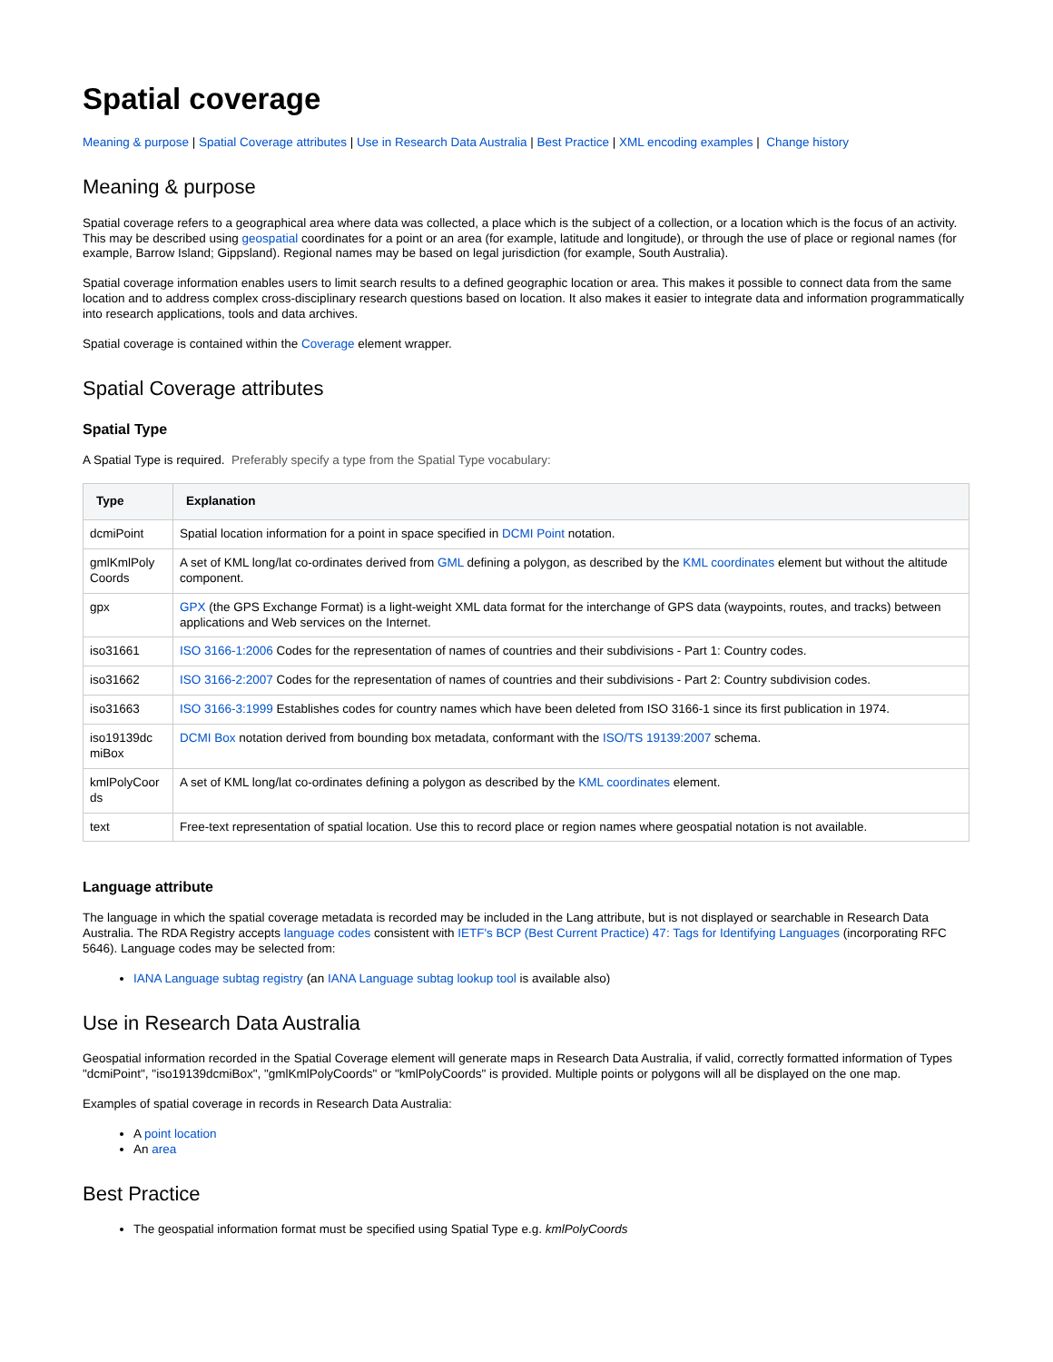Spatial coverage
Meaning & purpose | Spatial Coverage attributes | Use in Research Data Australia | Best Practice | XML encoding examples | Change history
Meaning & purpose
Spatial coverage refers to a geographical area where data was collected, a place which is the subject of a collection, or a location which is the focus of an activity. This may be described using geospatial coordinates for a point or an area (for example, latitude and longitude), or through the use of place or regional names (for example, Barrow Island; Gippsland). Regional names may be based on legal jurisdiction (for example, South Australia).
Spatial coverage information enables users to limit search results to a defined geographic location or area. This makes it possible to connect data from the same location and to address complex cross-disciplinary research questions based on location. It also makes it easier to integrate data and information programmatically into research applications, tools and data archives.
Spatial coverage is contained within the Coverage element wrapper.
Spatial Coverage attributes
Spatial Type
A Spatial Type is required. Preferably specify a type from the Spatial Type vocabulary:
| Type | Explanation |
| --- | --- |
| dcmiPoint | Spatial location information for a point in space specified in DCMI Point notation. |
| gmlKmlPoly Coords | A set of KML long/lat co-ordinates derived from GML defining a polygon, as described by the KML coordinates element but without the altitude component. |
| gpx | GPX (the GPS Exchange Format) is a light-weight XML data format for the interchange of GPS data (waypoints, routes, and tracks) between applications and Web services on the Internet. |
| iso31661 | ISO 3166-1:2006 Codes for the representation of names of countries and their subdivisions - Part 1: Country codes. |
| iso31662 | ISO 3166-2:2007 Codes for the representation of names of countries and their subdivisions - Part 2: Country subdivision codes. |
| iso31663 | ISO 3166-3:1999 Establishes codes for country names which have been deleted from ISO 3166-1 since its first publication in 1974. |
| iso19139dc miBox | DCMI Box notation derived from bounding box metadata, conformant with the ISO/TS 19139:2007 schema. |
| kmlPolyCoor ds | A set of KML long/lat co-ordinates defining a polygon as described by the KML coordinates element. |
| text | Free-text representation of spatial location. Use this to record place or region names where geospatial notation is not available. |
Language attribute
The language in which the spatial coverage metadata is recorded may be included in the Lang attribute, but is not displayed or searchable in Research Data Australia. The RDA Registry accepts language codes consistent with IETF's BCP (Best Current Practice) 47: Tags for Identifying Languages (incorporating RFC 5646). Language codes may be selected from:
IANA Language subtag registry (an IANA Language subtag lookup tool is available also)
Use in Research Data Australia
Geospatial information recorded in the Spatial Coverage element will generate maps in Research Data Australia, if valid, correctly formatted information of Types "dcmiPoint", "iso19139dcmiBox", "gmlKmlPolyCoords" or "kmlPolyCoords" is provided. Multiple points or polygons will all be displayed on the one map.
Examples of spatial coverage in records in Research Data Australia:
A point location
An area
Best Practice
The geospatial information format must be specified using Spatial Type e.g. kmlPolyCoords